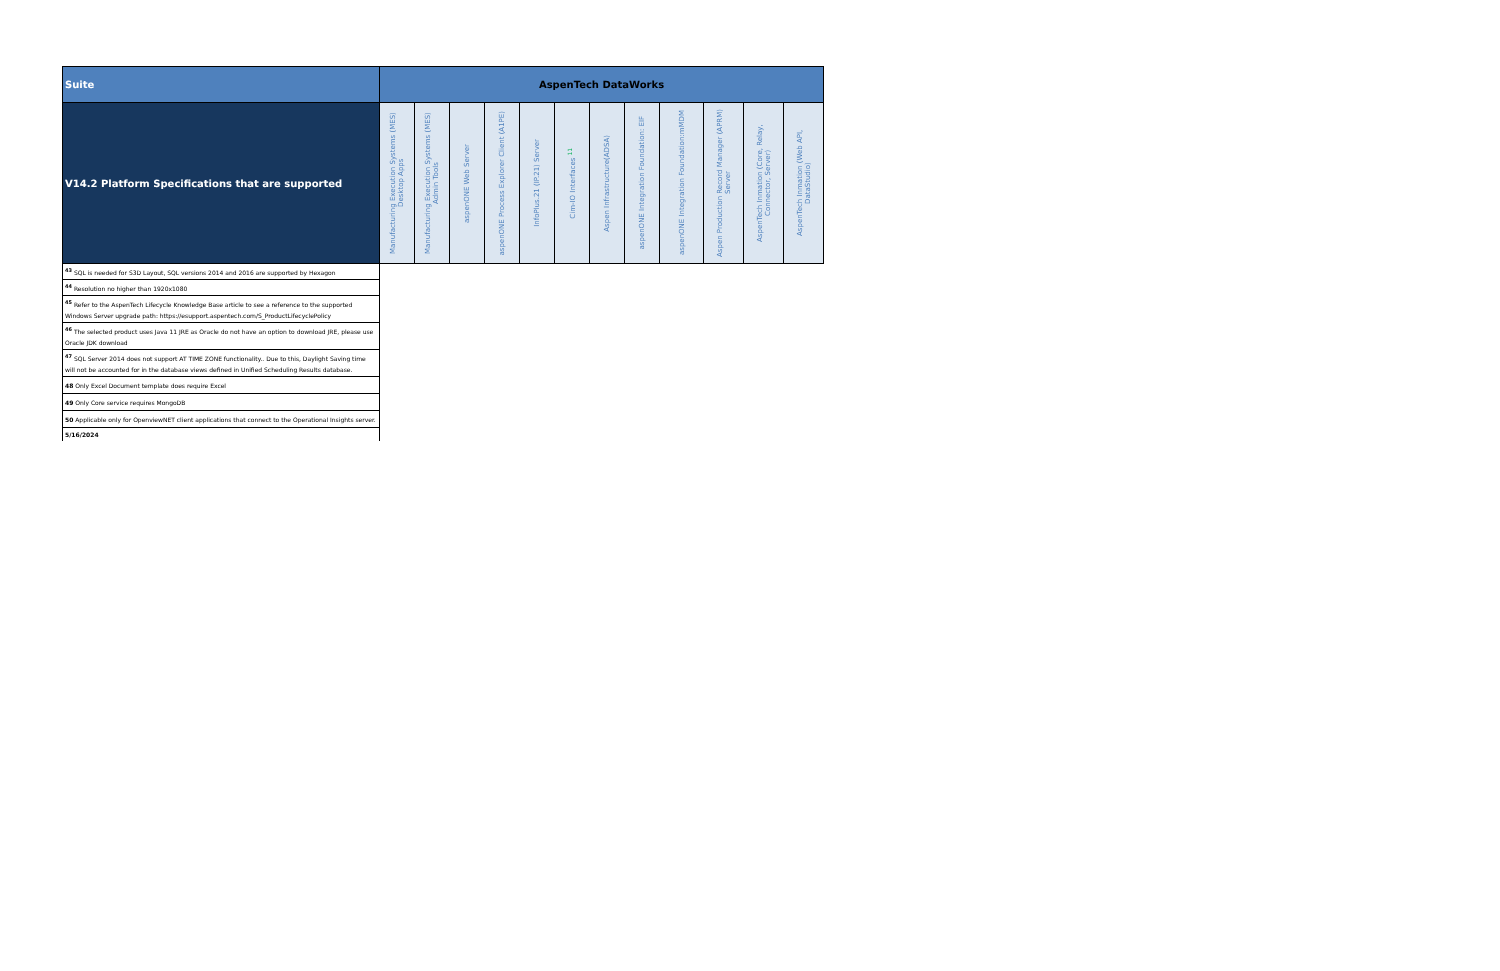| Suite | AspenTech DataWorks | | | | | | | | | | | |
| --- | --- | --- | --- | --- | --- | --- | --- | --- | --- | --- | --- | --- |
| V14.2 Platform Specifications that are supported | Manufacturing Execution Systems (MES) Desktop Apps | Manufacturing Execution Systems (MES) Admin Tools | aspenONE Web Server | aspenONE Process Explorer Client (A1PE) | InfoPlus.21 (IP.21) Server | Cim-IO Interfaces <sup>11</sup> | Aspen Infrastructure(ADSA) | aspenONE Integration Foundation: EIF | aspenONE Integration Foundation:mMDM | Aspen Production Record Manager (APRM) Server | AspenTech Inmation (Core, Relay, Connector, Server) | AspenTech Inmation (Web API, DataStudio) |
| <sup>43</sup> SQL is needed for S3D Layout, SQL versions 2014 and 2016 are supported by Hexagon | | | | | | | | | | | | |
| <sup>44</sup> Resolution no higher than 1920x1080 | | | | | | | | | | | | |
| <sup>45</sup> Refer to the AspenTech Lifecycle Knowledge Base article to see a reference to the supported Windows Server upgrade path: https://esupport.aspentech.com/S_ProductLifecyclePolicy | | | | | | | | | | | | |
| <sup>46</sup> The selected product uses Java 11 JRE as Oracle do not have an option to download JRE, please use Oracle JDK download | | | | | | | | | | | | |
| <sup>47</sup> SQL Server 2014 does not support AT TIME ZONE functionality.. Due to this, Daylight Saving time will not be accounted for in the database views defined in Unified Scheduling Results database. | | | | | | | | | | | | |
| 48 Only Excel Document template does require Excel | | | | | | | | | | | | |
| 49 Only Core service requires MongoDB | | | | | | | | | | | | |
| 50 Applicable only for OpenviewNET client applications that connect to the Operational Insights server. | | | | | | | | | | | | |
| 5/16/2024 | | | | | | | | | | | | |